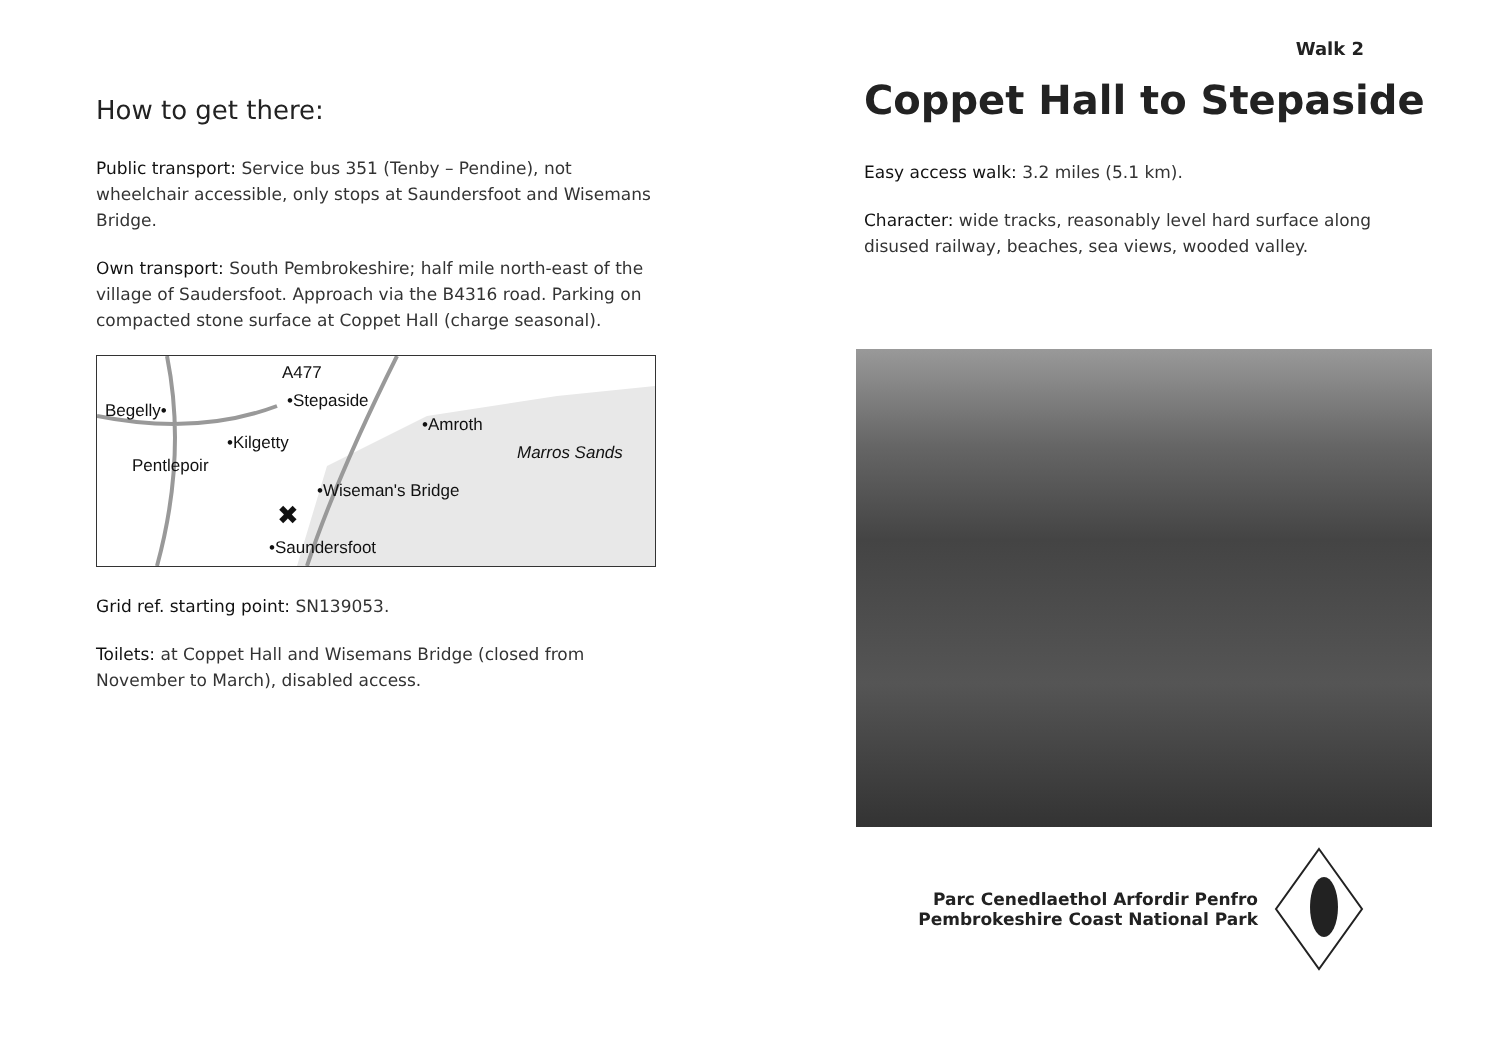How to get there:
Public transport: Service bus 351 (Tenby – Pendine), not wheelchair accessible, only stops at Saundersfoot and Wisemans Bridge.
Own transport: South Pembrokeshire; half mile north-east of the village of Saudersfoot. Approach via the B4316 road. Parking on compacted stone surface at Coppet Hall (charge seasonal).
A477
•Stepaside
Begelly•
•Amroth
•Kilgetty
Marros Sands
Pentlepoir
•Wiseman's Bridge
✖
•Saundersfoot
Grid ref. starting point: SN139053.
Toilets: at Coppet Hall and Wisemans Bridge (closed from November to March), disabled access.
Walk 2
Coppet Hall to Stepaside
Easy access walk: 3.2 miles (5.1 km).
Character: wide tracks, reasonably level hard surface along disused railway, beaches, sea views, wooded valley.
Parc Cenedlaethol Arfordir Penfro
Pembrokeshire Coast National Park